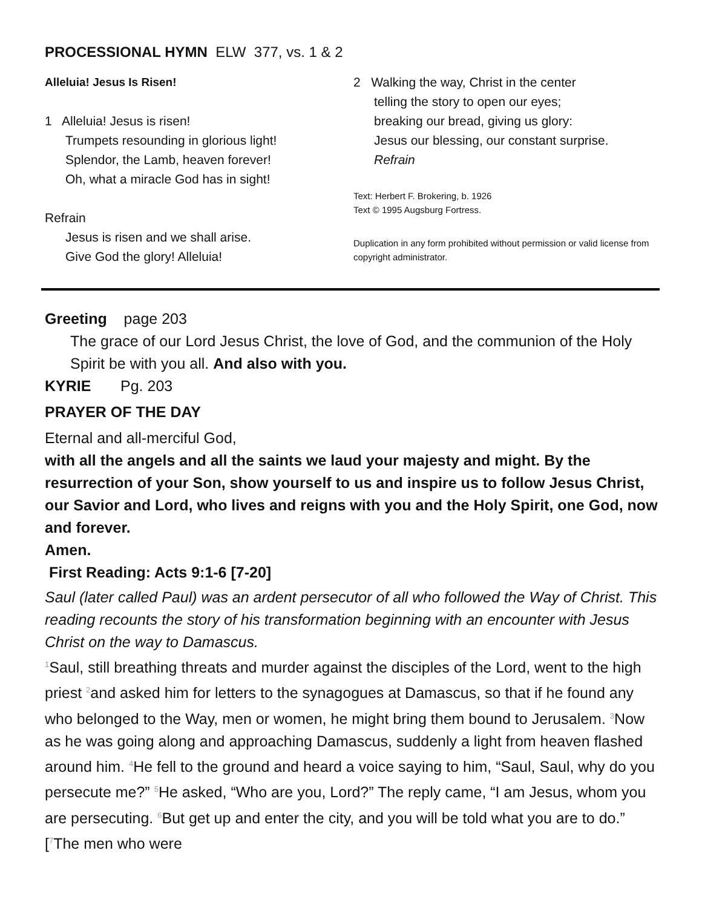PROCESSIONAL HYMN ELW 377, vs. 1 & 2
Alleluia! Jesus Is Risen!
1 Alleluia! Jesus is risen!
Trumpets resounding in glorious light!
Splendor, the Lamb, heaven forever!
Oh, what a miracle God has in sight!
Refrain
Jesus is risen and we shall arise.
Give God the glory! Alleluia!
2 Walking the way, Christ in the center
telling the story to open our eyes;
breaking our bread, giving us glory:
Jesus our blessing, our constant surprise.
Refrain
Text: Herbert F. Brokering, b. 1926
Text © 1995 Augsburg Fortress.
Duplication in any form prohibited without permission or valid license from copyright administrator.
Greeting page 203
The grace of our Lord Jesus Christ, the love of God, and the communion of the Holy Spirit be with you all. And also with you.
KYRIE Pg. 203
PRAYER OF THE DAY
Eternal and all-merciful God,
with all the angels and all the saints we laud your majesty and might. By the resurrection of your Son, show yourself to us and inspire us to follow Jesus Christ, our Savior and Lord, who lives and reigns with you and the Holy Spirit, one God, now and forever.
Amen.
First Reading: Acts 9:1-6 [7-20]
Saul (later called Paul) was an ardent persecutor of all who followed the Way of Christ. This reading recounts the story of his transformation beginning with an encounter with Jesus Christ on the way to Damascus.
<sup>1</sup> Saul, still breathing threats and murder against the disciples of the Lord, went to the high priest <sup>2</sup>and asked him for letters to the synagogues at Damascus, so that if he found any who belonged to the Way, men or women, he might bring them bound to Jerusalem. <sup>3</sup>Now as he was going along and approaching Damascus, suddenly a light from heaven flashed around him. <sup>4</sup>He fell to the ground and heard a voice saying to him, “Saul, Saul, why do you persecute me?” <sup>5</sup>He asked, “Who are you, Lord?” The reply came, “I am Jesus, whom you are persecuting. <sup>6</sup>But get up and enter the city, and you will be told what you are to do.” [<sup>7</sup>The men who were